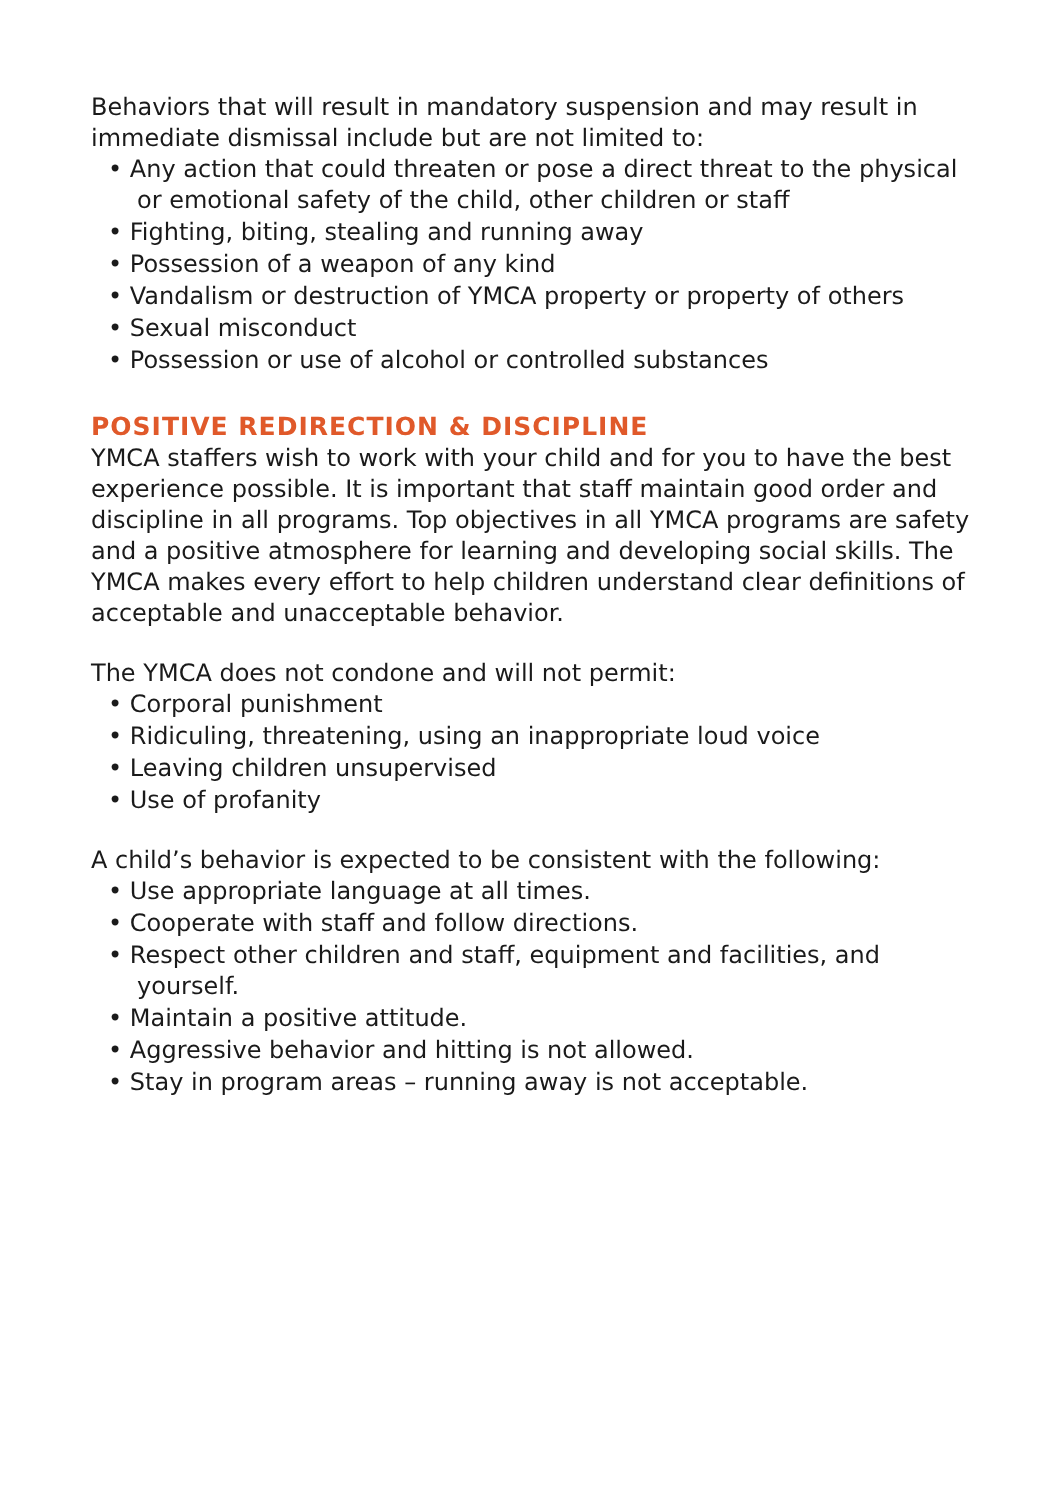Behaviors that will result in mandatory suspension and may result in immediate dismissal include but are not limited to:
• Any action that could threaten or pose a direct threat to the physical or emotional safety of the child, other children or staff
• Fighting, biting, stealing and running away
• Possession of a weapon of any kind
• Vandalism or destruction of YMCA property or property of others
• Sexual misconduct
• Possession or use of alcohol or controlled substances
POSITIVE REDIRECTION & DISCIPLINE
YMCA staffers wish to work with your child and for you to have the best experience possible. It is important that staff maintain good order and discipline in all programs. Top objectives in all YMCA programs are safety and a positive atmosphere for learning and developing social skills. The YMCA makes every effort to help children understand clear definitions of acceptable and unacceptable behavior.
The YMCA does not condone and will not permit:
• Corporal punishment
• Ridiculing, threatening, using an inappropriate loud voice
• Leaving children unsupervised
• Use of profanity
A child’s behavior is expected to be consistent with the following:
• Use appropriate language at all times.
• Cooperate with staff and follow directions.
• Respect other children and staff, equipment and facilities, and yourself.
• Maintain a positive attitude.
• Aggressive behavior and hitting is not allowed.
• Stay in program areas – running away is not acceptable.